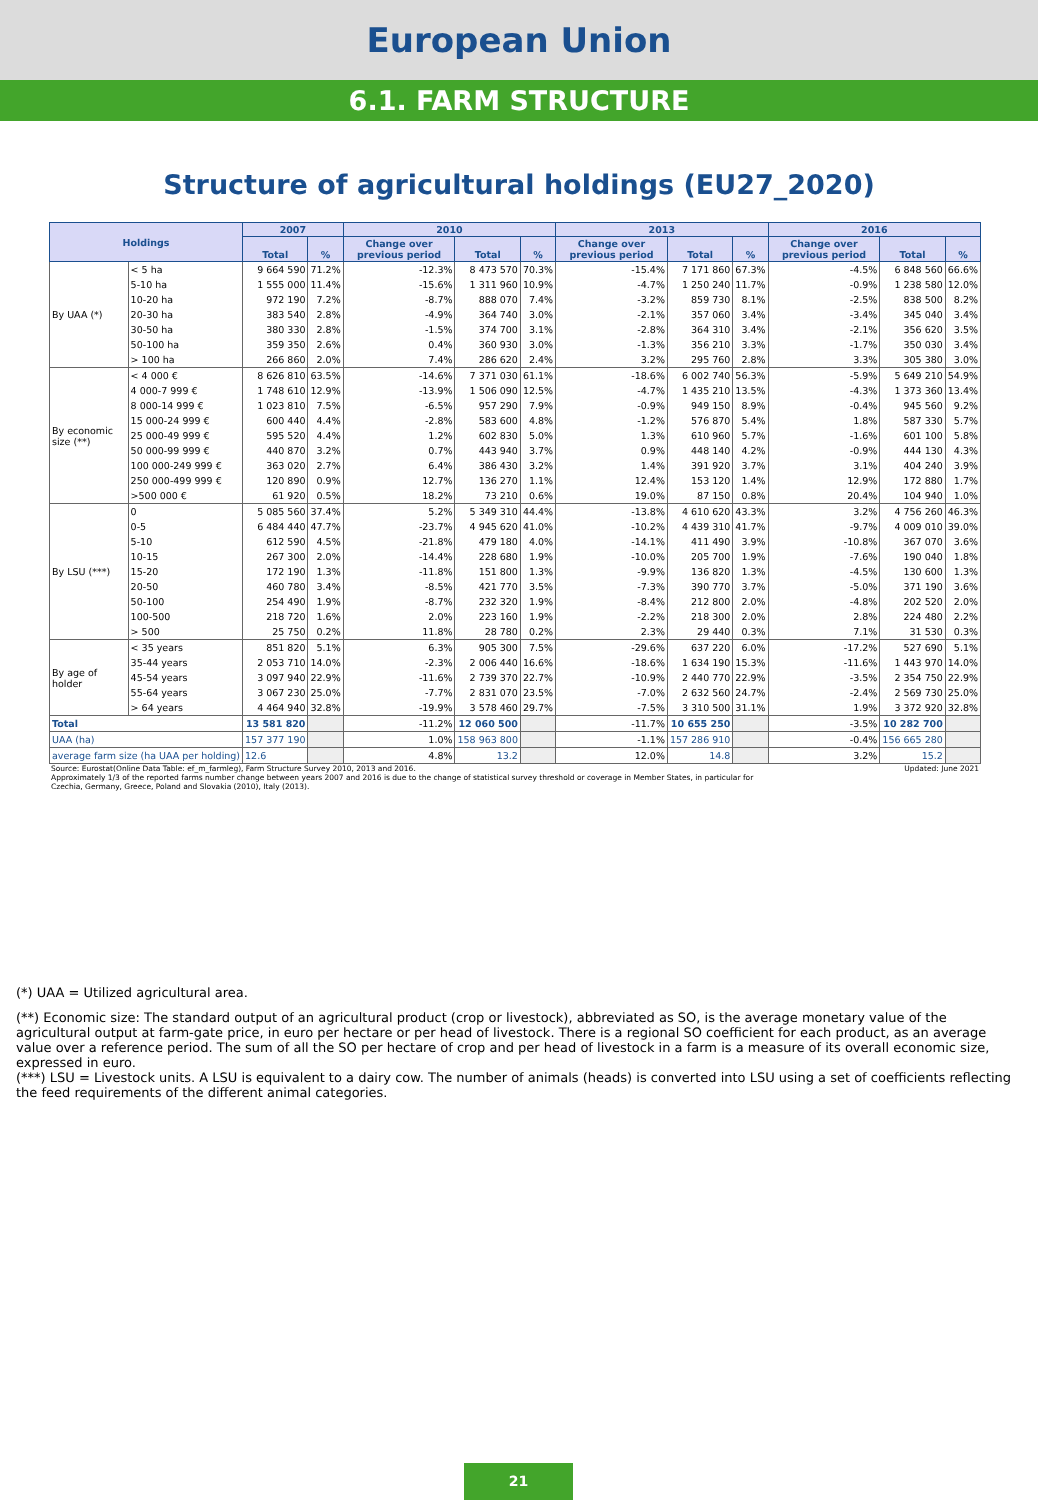European Union
6.1. FARM STRUCTURE
Structure of agricultural holdings (EU27_2020)
| Holdings | | 2007 | | 2010 | | | 2013 | | | 2016 | | |
| --- | --- | --- | --- | --- | --- | --- | --- | --- | --- | --- | --- | --- |
| | | Total | % | Change over previous period | Total | % | Change over previous period | Total | % | Change over previous period | Total | % |
| By UAA (*) | < 5 ha | 9 664 590 | 71.2% | -12.3% | 8 473 570 | 70.3% | -15.4% | 7 171 860 | 67.3% | -4.5% | 6 848 560 | 66.6% |
| | 5-10 ha | 1 555 000 | 11.4% | -15.6% | 1 311 960 | 10.9% | -4.7% | 1 250 240 | 11.7% | -0.9% | 1 238 580 | 12.0% |
| | 10-20 ha | 972 190 | 7.2% | -8.7% | 888 070 | 7.4% | -3.2% | 859 730 | 8.1% | -2.5% | 838 500 | 8.2% |
| | 20-30 ha | 383 540 | 2.8% | -4.9% | 364 740 | 3.0% | -2.1% | 357 060 | 3.4% | -3.4% | 345 040 | 3.4% |
| | 30-50 ha | 380 330 | 2.8% | -1.5% | 374 700 | 3.1% | -2.8% | 364 310 | 3.4% | -2.1% | 356 620 | 3.5% |
| | 50-100 ha | 359 350 | 2.6% | 0.4% | 360 930 | 3.0% | -1.3% | 356 210 | 3.3% | -1.7% | 350 030 | 3.4% |
| | > 100 ha | 266 860 | 2.0% | 7.4% | 286 620 | 2.4% | 3.2% | 295 760 | 2.8% | 3.3% | 305 380 | 3.0% |
| By economic size (**) | < 4 000 € | 8 626 810 | 63.5% | -14.6% | 7 371 030 | 61.1% | -18.6% | 6 002 740 | 56.3% | -5.9% | 5 649 210 | 54.9% |
| | 4 000-7 999 € | 1 748 610 | 12.9% | -13.9% | 1 506 090 | 12.5% | -4.7% | 1 435 210 | 13.5% | -4.3% | 1 373 360 | 13.4% |
| | 8 000-14 999 € | 1 023 810 | 7.5% | -6.5% | 957 290 | 7.9% | -0.9% | 949 150 | 8.9% | -0.4% | 945 560 | 9.2% |
| | 15 000-24 999 € | 600 440 | 4.4% | -2.8% | 583 600 | 4.8% | -1.2% | 576 870 | 5.4% | 1.8% | 587 330 | 5.7% |
| | 25 000-49 999 € | 595 520 | 4.4% | 1.2% | 602 830 | 5.0% | 1.3% | 610 960 | 5.7% | -1.6% | 601 100 | 5.8% |
| | 50 000-99 999 € | 440 870 | 3.2% | 0.7% | 443 940 | 3.7% | 0.9% | 448 140 | 4.2% | -0.9% | 444 130 | 4.3% |
| | 100 000-249 999 € | 363 020 | 2.7% | 6.4% | 386 430 | 3.2% | 1.4% | 391 920 | 3.7% | 3.1% | 404 240 | 3.9% |
| | 250 000-499 999 € | 120 890 | 0.9% | 12.7% | 136 270 | 1.1% | 12.4% | 153 120 | 1.4% | 12.9% | 172 880 | 1.7% |
| | >500 000 € | 61 920 | 0.5% | 18.2% | 73 210 | 0.6% | 19.0% | 87 150 | 0.8% | 20.4% | 104 940 | 1.0% |
| By LSU (***) | 0 | 5 085 560 | 37.4% | 5.2% | 5 349 310 | 44.4% | -13.8% | 4 610 620 | 43.3% | 3.2% | 4 756 260 | 46.3% |
| | 0-5 | 6 484 440 | 47.7% | -23.7% | 4 945 620 | 41.0% | -10.2% | 4 439 310 | 41.7% | -9.7% | 4 009 010 | 39.0% |
| | 5-10 | 612 590 | 4.5% | -21.8% | 479 180 | 4.0% | -14.1% | 411 490 | 3.9% | -10.8% | 367 070 | 3.6% |
| | 10-15 | 267 300 | 2.0% | -14.4% | 228 680 | 1.9% | -10.0% | 205 700 | 1.9% | -7.6% | 190 040 | 1.8% |
| | 15-20 | 172 190 | 1.3% | -11.8% | 151 800 | 1.3% | -9.9% | 136 820 | 1.3% | -4.5% | 130 600 | 1.3% |
| | 20-50 | 460 780 | 3.4% | -8.5% | 421 770 | 3.5% | -7.3% | 390 770 | 3.7% | -5.0% | 371 190 | 3.6% |
| | 50-100 | 254 490 | 1.9% | -8.7% | 232 320 | 1.9% | -8.4% | 212 800 | 2.0% | -4.8% | 202 520 | 2.0% |
| | 100-500 | 218 720 | 1.6% | 2.0% | 223 160 | 1.9% | -2.2% | 218 300 | 2.0% | 2.8% | 224 480 | 2.2% |
| | > 500 | 25 750 | 0.2% | 11.8% | 28 780 | 0.2% | 2.3% | 29 440 | 0.3% | 7.1% | 31 530 | 0.3% |
| By age of holder | < 35 years | 851 820 | 5.1% | 6.3% | 905 300 | 7.5% | -29.6% | 637 220 | 6.0% | -17.2% | 527 690 | 5.1% |
| | 35-44 years | 2 053 710 | 14.0% | -2.3% | 2 006 440 | 16.6% | -18.6% | 1 634 190 | 15.3% | -11.6% | 1 443 970 | 14.0% |
| | 45-54 years | 3 097 940 | 22.9% | -11.6% | 2 739 370 | 22.7% | -10.9% | 2 440 770 | 22.9% | -3.5% | 2 354 750 | 22.9% |
| | 55-64 years | 3 067 230 | 25.0% | -7.7% | 2 831 070 | 23.5% | -7.0% | 2 632 560 | 24.7% | -2.4% | 2 569 730 | 25.0% |
| | > 64 years | 4 464 940 | 32.8% | -19.9% | 3 578 460 | 29.7% | -7.5% | 3 310 500 | 31.1% | 1.9% | 3 372 920 | 32.8% |
| Total | | 13 581 820 | | -11.2% | 12 060 500 | | -11.7% | 10 655 250 | | -3.5% | 10 282 700 | |
| UAA (ha) | | 157 377 190 | | 1.0% | 158 963 800 | | -1.1% | 157 286 910 | | -0.4% | 156 665 280 | |
| average farm size (ha UAA per holding) | | 12.6 | | 4.8% | 13.2 | | 12.0% | 14.8 | | 3.2% | 15.2 | |
Source: Eurostat(Online Data Table: ef_m_farmleg), Farm Structure Survey 2010, 2013 and 2016.
Approximately 1/3 of the reported farms number change between years 2007 and 2016 is due to the change of statistical survey threshold or coverage in Member States, in particular for
Czechia, Germany, Greece, Poland and Slovakia (2010), Italy (2013). Updated: June 2021
(*) UAA = Utilized agricultural area.
(**) Economic size: The standard output of an agricultural product (crop or livestock), abbreviated as SO, is the average monetary value of the agricultural output at farm-gate price, in euro per hectare or per head of livestock. There is a regional SO coefficient for each product, as an average value over a reference period. The sum of all the SO per hectare of crop and per head of livestock in a farm is a measure of its overall economic size, expressed in euro.
(***) LSU = Livestock units. A LSU is equivalent to a dairy cow. The number of animals (heads) is converted into LSU using a set of coefficients reflecting the feed requirements of the different animal categories.
21